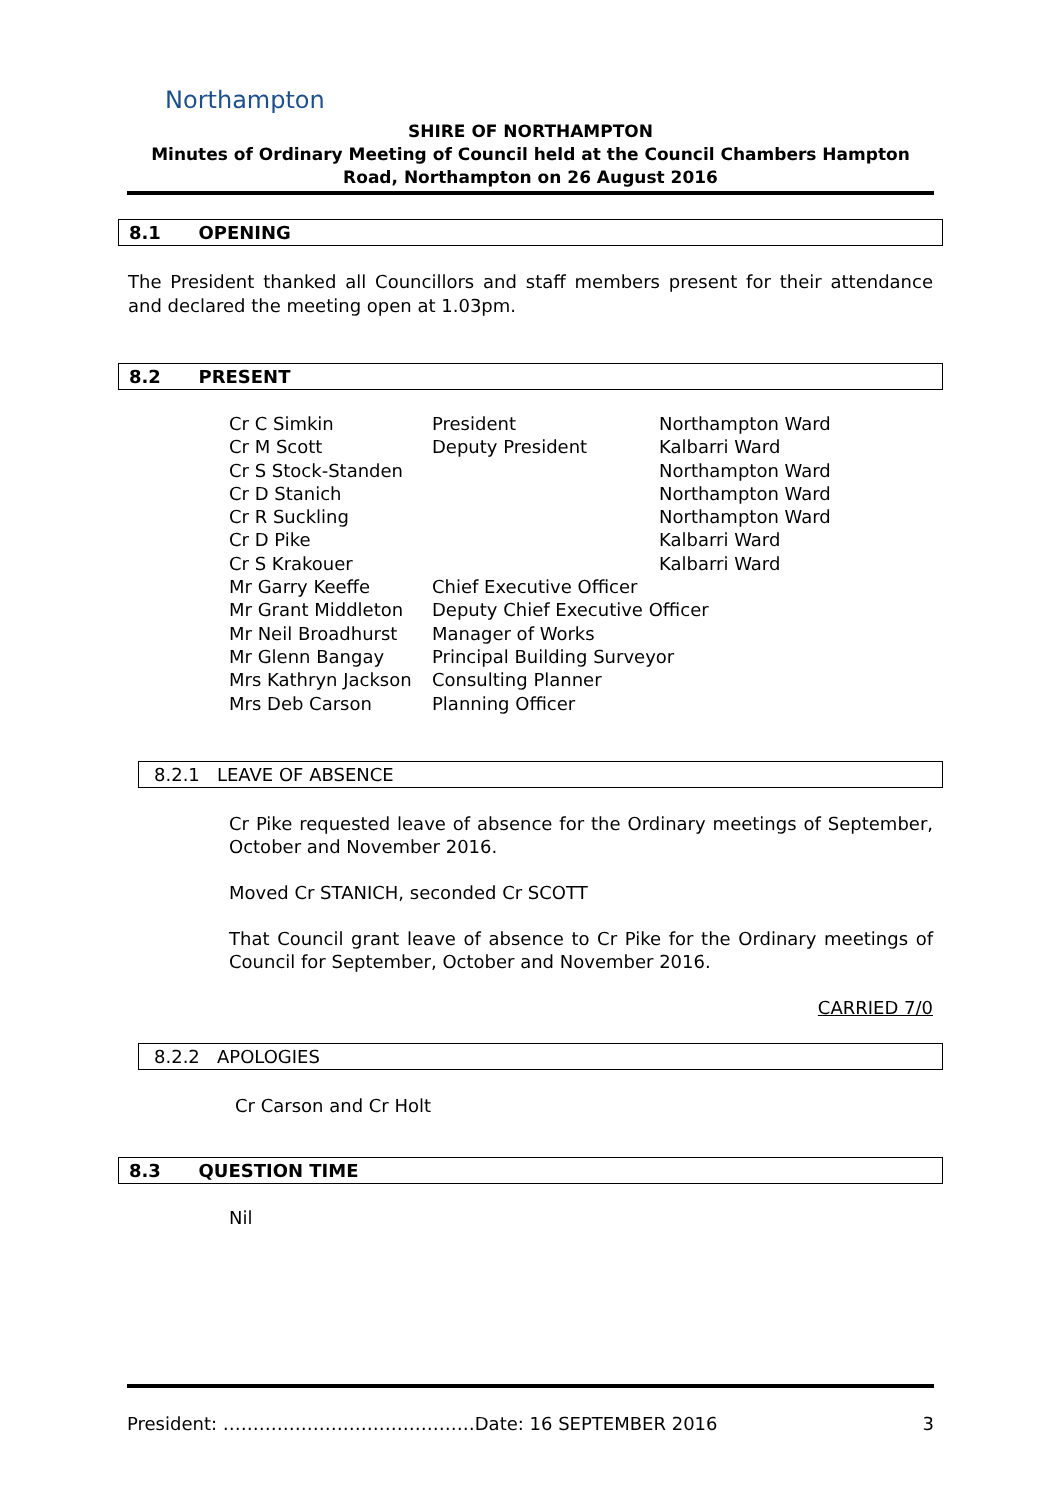Northampton
SHIRE OF NORTHAMPTON
Minutes of Ordinary Meeting of Council held at the Council Chambers Hampton Road, Northampton on 26 August 2016
8.1 OPENING
The President thanked all Councillors and staff members present for their attendance and declared the meeting open at 1.03pm.
8.2 PRESENT
| Cr C Simkin | President | Northampton Ward |
| Cr M Scott | Deputy President | Kalbarri Ward |
| Cr S Stock-Standen | | Northampton Ward |
| Cr D Stanich | | Northampton Ward |
| Cr R Suckling | | Northampton Ward |
| Cr D Pike | | Kalbarri Ward |
| Cr S Krakouer | | Kalbarri Ward |
| Mr Garry Keeffe | Chief Executive Officer | |
| Mr Grant Middleton | Deputy Chief Executive Officer | |
| Mr Neil Broadhurst | Manager of Works | |
| Mr Glenn Bangay | Principal Building Surveyor | |
| Mrs Kathryn Jackson | Consulting Planner | |
| Mrs Deb Carson | Planning Officer | |
8.2.1 LEAVE OF ABSENCE
Cr Pike requested leave of absence for the Ordinary meetings of September, October and November 2016.
Moved Cr STANICH, seconded Cr SCOTT
That Council grant leave of absence to Cr Pike for the Ordinary meetings of Council for September, October and November 2016.
CARRIED 7/0
8.2.2 APOLOGIES
Cr Carson and Cr Holt
8.3 QUESTION TIME
Nil
President: ……………………………………Date: 16 SEPTEMBER 2016 3